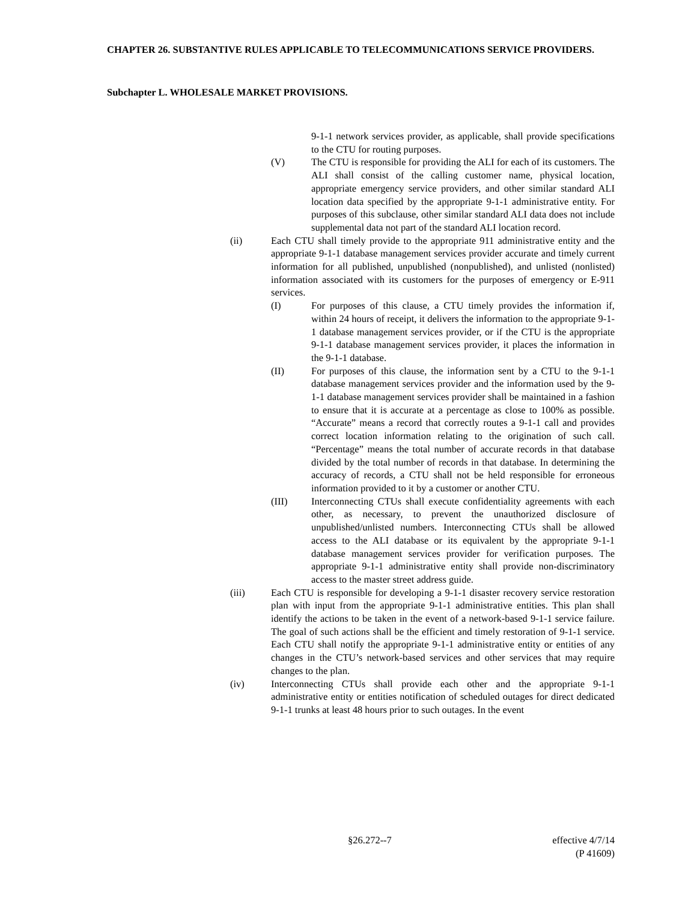CHAPTER 26. SUBSTANTIVE RULES APPLICABLE TO TELECOMMUNICATIONS SERVICE PROVIDERS.
Subchapter L. WHOLESALE MARKET PROVISIONS.
9-1-1 network services provider, as applicable, shall provide specifications to the CTU for routing purposes.
(V) The CTU is responsible for providing the ALI for each of its customers. The ALI shall consist of the calling customer name, physical location, appropriate emergency service providers, and other similar standard ALI location data specified by the appropriate 9-1-1 administrative entity. For purposes of this subclause, other similar standard ALI data does not include supplemental data not part of the standard ALI location record.
(ii) Each CTU shall timely provide to the appropriate 911 administrative entity and the appropriate 9-1-1 database management services provider accurate and timely current information for all published, unpublished (nonpublished), and unlisted (nonlisted) information associated with its customers for the purposes of emergency or E-911 services.
(I) For purposes of this clause, a CTU timely provides the information if, within 24 hours of receipt, it delivers the information to the appropriate 9-1-1 database management services provider, or if the CTU is the appropriate 9-1-1 database management services provider, it places the information in the 9-1-1 database.
(II) For purposes of this clause, the information sent by a CTU to the 9-1-1 database management services provider and the information used by the 9-1-1 database management services provider shall be maintained in a fashion to ensure that it is accurate at a percentage as close to 100% as possible. “Accurate” means a record that correctly routes a 9-1-1 call and provides correct location information relating to the origination of such call. “Percentage” means the total number of accurate records in that database divided by the total number of records in that database. In determining the accuracy of records, a CTU shall not be held responsible for erroneous information provided to it by a customer or another CTU.
(III) Interconnecting CTUs shall execute confidentiality agreements with each other, as necessary, to prevent the unauthorized disclosure of unpublished/unlisted numbers. Interconnecting CTUs shall be allowed access to the ALI database or its equivalent by the appropriate 9-1-1 database management services provider for verification purposes. The appropriate 9-1-1 administrative entity shall provide non-discriminatory access to the master street address guide.
(iii) Each CTU is responsible for developing a 9-1-1 disaster recovery service restoration plan with input from the appropriate 9-1-1 administrative entities. This plan shall identify the actions to be taken in the event of a network-based 9-1-1 service failure. The goal of such actions shall be the efficient and timely restoration of 9-1-1 service. Each CTU shall notify the appropriate 9-1-1 administrative entity or entities of any changes in the CTU’s network-based services and other services that may require changes to the plan.
(iv) Interconnecting CTUs shall provide each other and the appropriate 9-1-1 administrative entity or entities notification of scheduled outages for direct dedicated 9-1-1 trunks at least 48 hours prior to such outages. In the event
§26.272--7 effective 4/7/14
(P 41609)